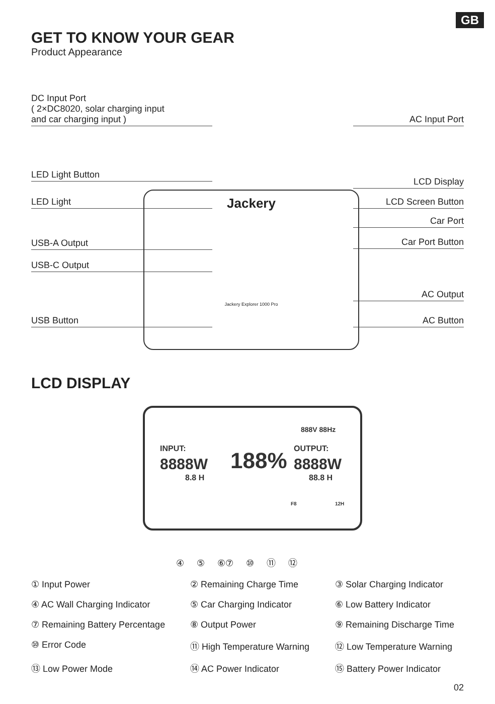GB
GET TO KNOW YOUR GEAR
Product Appearance
DC Input Port
( 2×DC8020, solar charging input
and car charging input )
AC Input Port
LED Light Button
LCD Display
LED Light LCD Screen Button
Car Port
USB-A Output Car Port Button
USB-C Output
AC Output
USB Button AC Button
Jackery
Jackery Explorer 1000 Pro
LCD DISPLAY
INPUT:
8888W
8.8 H
188%
888V 88Hz
OUTPUT:
8888W
88.8 H
F8 12H
④ ⑤ ⑥⑦ ⑩ ⑪ ⑫
① Input Power
② Remaining Charge Time
③ Solar Charging Indicator
④ AC Wall Charging Indicator
⑤ Car Charging Indicator
⑥ Low Battery Indicator
⑦ Remaining Battery Percentage
⑧ Output Power
⑨ Remaining Discharge Time
⑩ Error Code
⑪ High Temperature Warning
⑫ Low Temperature Warning
⑬ Low Power Mode
⑭ AC Power Indicator
⑮ Battery Power Indicator
02